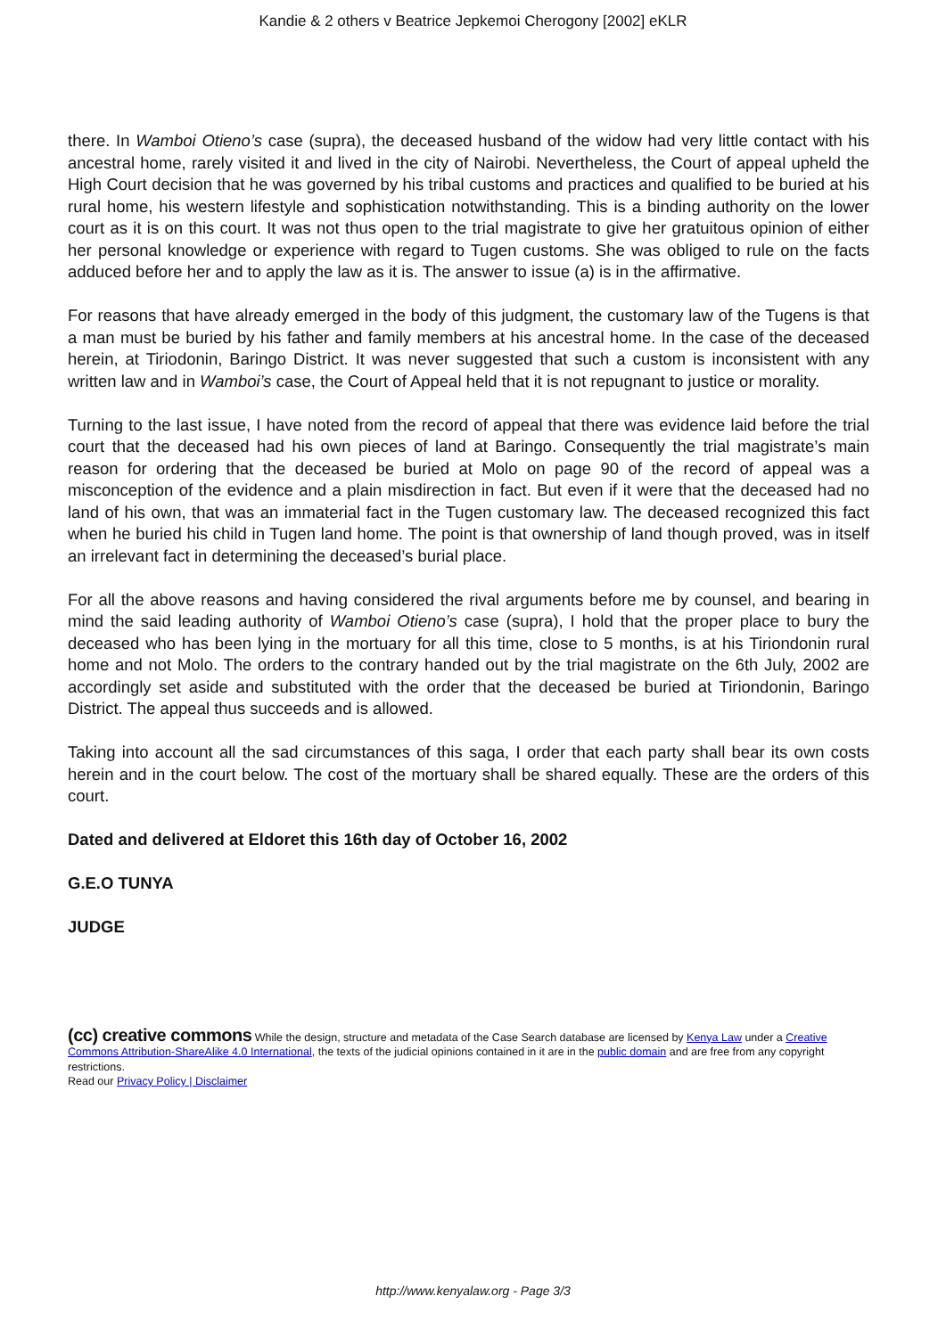Kandie & 2 others v Beatrice Jepkemoi Cherogony [2002] eKLR
there. In Wamboi Otieno’s case (supra), the deceased husband of the widow had very little contact with his ancestral home, rarely visited it and lived in the city of Nairobi. Nevertheless, the Court of appeal upheld the High Court decision that he was governed by his tribal customs and practices and qualified to be buried at his rural home, his western lifestyle and sophistication notwithstanding. This is a binding authority on the lower court as it is on this court. It was not thus open to the trial magistrate to give her gratuitous opinion of either her personal knowledge or experience with regard to Tugen customs. She was obliged to rule on the facts adduced before her and to apply the law as it is. The answer to issue (a) is in the affirmative.
For reasons that have already emerged in the body of this judgment, the customary law of the Tugens is that a man must be buried by his father and family members at his ancestral home. In the case of the deceased herein, at Tiriodonin, Baringo District. It was never suggested that such a custom is inconsistent with any written law and in Wamboi’s case, the Court of Appeal held that it is not repugnant to justice or morality.
Turning to the last issue, I have noted from the record of appeal that there was evidence laid before the trial court that the deceased had his own pieces of land at Baringo. Consequently the trial magistrate’s main reason for ordering that the deceased be buried at Molo on page 90 of the record of appeal was a misconception of the evidence and a plain misdirection in fact. But even if it were that the deceased had no land of his own, that was an immaterial fact in the Tugen customary law. The deceased recognized this fact when he buried his child in Tugen land home. The point is that ownership of land though proved, was in itself an irrelevant fact in determining the deceased’s burial place.
For all the above reasons and having considered the rival arguments before me by counsel, and bearing in mind the said leading authority of Wamboi Otieno’s case (supra), I hold that the proper place to bury the deceased who has been lying in the mortuary for all this time, close to 5 months, is at his Tiriondonin rural home and not Molo. The orders to the contrary handed out by the trial magistrate on the 6th July, 2002 are accordingly set aside and substituted with the order that the deceased be buried at Tiriondonin, Baringo District. The appeal thus succeeds and is allowed.
Taking into account all the sad circumstances of this saga, I order that each party shall bear its own costs herein and in the court below. The cost of the mortuary shall be shared equally. These are the orders of this court.
Dated and delivered at Eldoret this 16th day of October 16, 2002
G.E.O TUNYA
JUDGE
(cc) creative commons While the design, structure and metadata of the Case Search database are licensed by Kenya Law under a Creative Commons Attribution-ShareAlike 4.0 International, the texts of the judicial opinions contained in it are in the public domain and are free from any copyright restrictions.
Read our Privacy Policy | Disclaimer
http://www.kenyalaw.org - Page 3/3